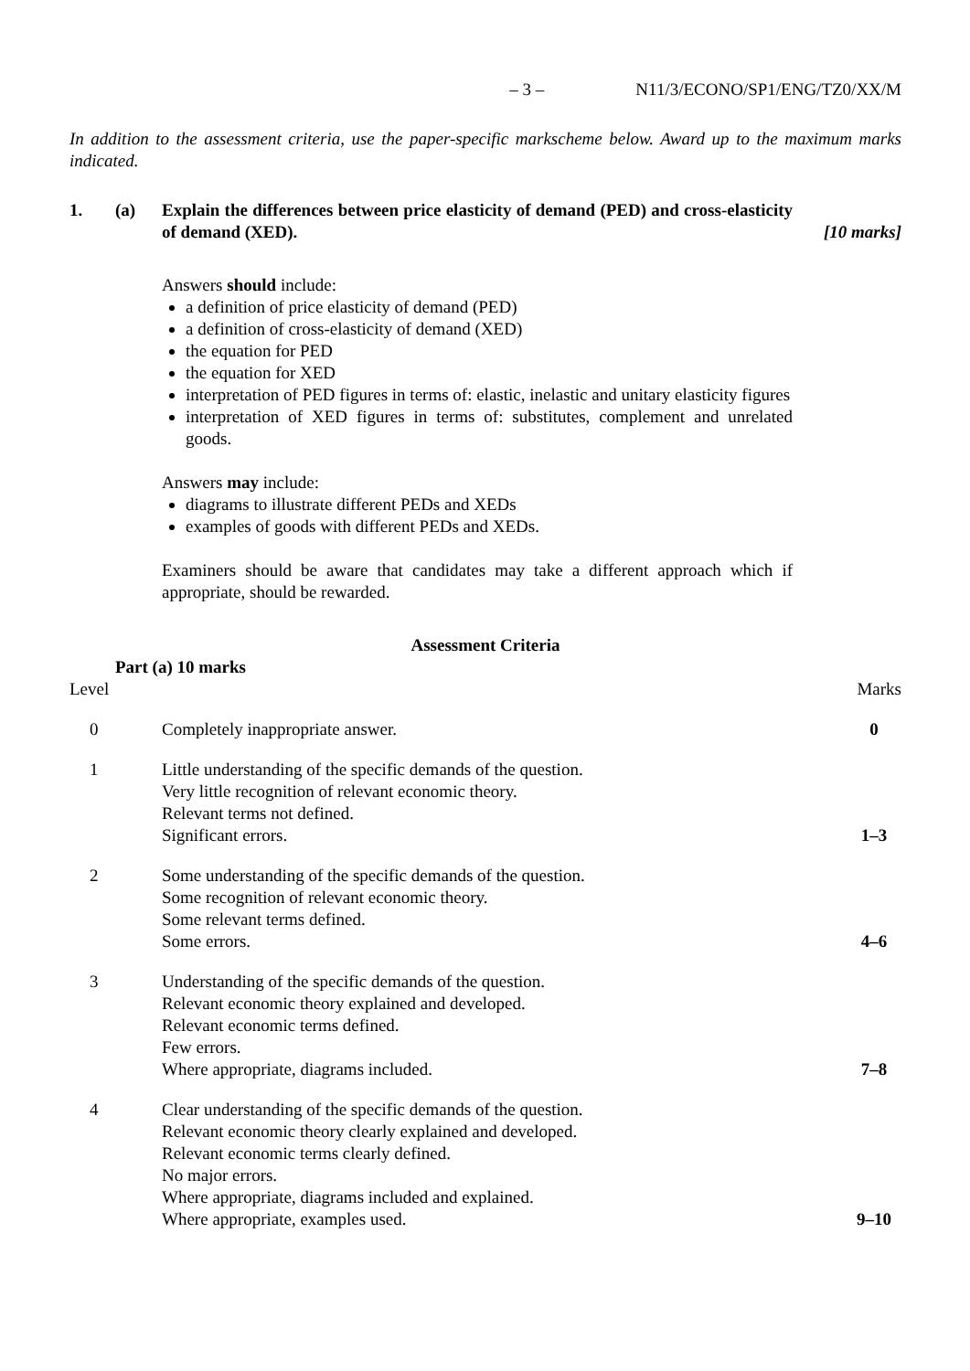– 3 – N11/3/ECONO/SP1/ENG/TZ0/XX/M
In addition to the assessment criteria, use the paper-specific markscheme below. Award up to the maximum marks indicated.
1. (a) Explain the differences between price elasticity of demand (PED) and cross-elasticity of demand (XED). [10 marks]
Answers should include:
a definition of price elasticity of demand (PED)
a definition of cross-elasticity of demand (XED)
the equation for PED
the equation for XED
interpretation of PED figures in terms of: elastic, inelastic and unitary elasticity figures
interpretation of XED figures in terms of: substitutes, complement and unrelated goods.
Answers may include:
diagrams to illustrate different PEDs and XEDs
examples of goods with different PEDs and XEDs.
Examiners should be aware that candidates may take a different approach which if appropriate, should be rewarded.
Assessment Criteria
Part (a) 10 marks
| Level | | Marks |
| 0 | Completely inappropriate answer. | 0 |
| 1 | Little understanding of the specific demands of the question. Very little recognition of relevant economic theory. Relevant terms not defined. Significant errors. | 1–3 |
| 2 | Some understanding of the specific demands of the question. Some recognition of relevant economic theory. Some relevant terms defined. Some errors. | 4–6 |
| 3 | Understanding of the specific demands of the question. Relevant economic theory explained and developed. Relevant economic terms defined. Few errors. Where appropriate, diagrams included. | 7–8 |
| 4 | Clear understanding of the specific demands of the question. Relevant economic theory clearly explained and developed. Relevant economic terms clearly defined. No major errors. Where appropriate, diagrams included and explained. Where appropriate, examples used. | 9–10 |